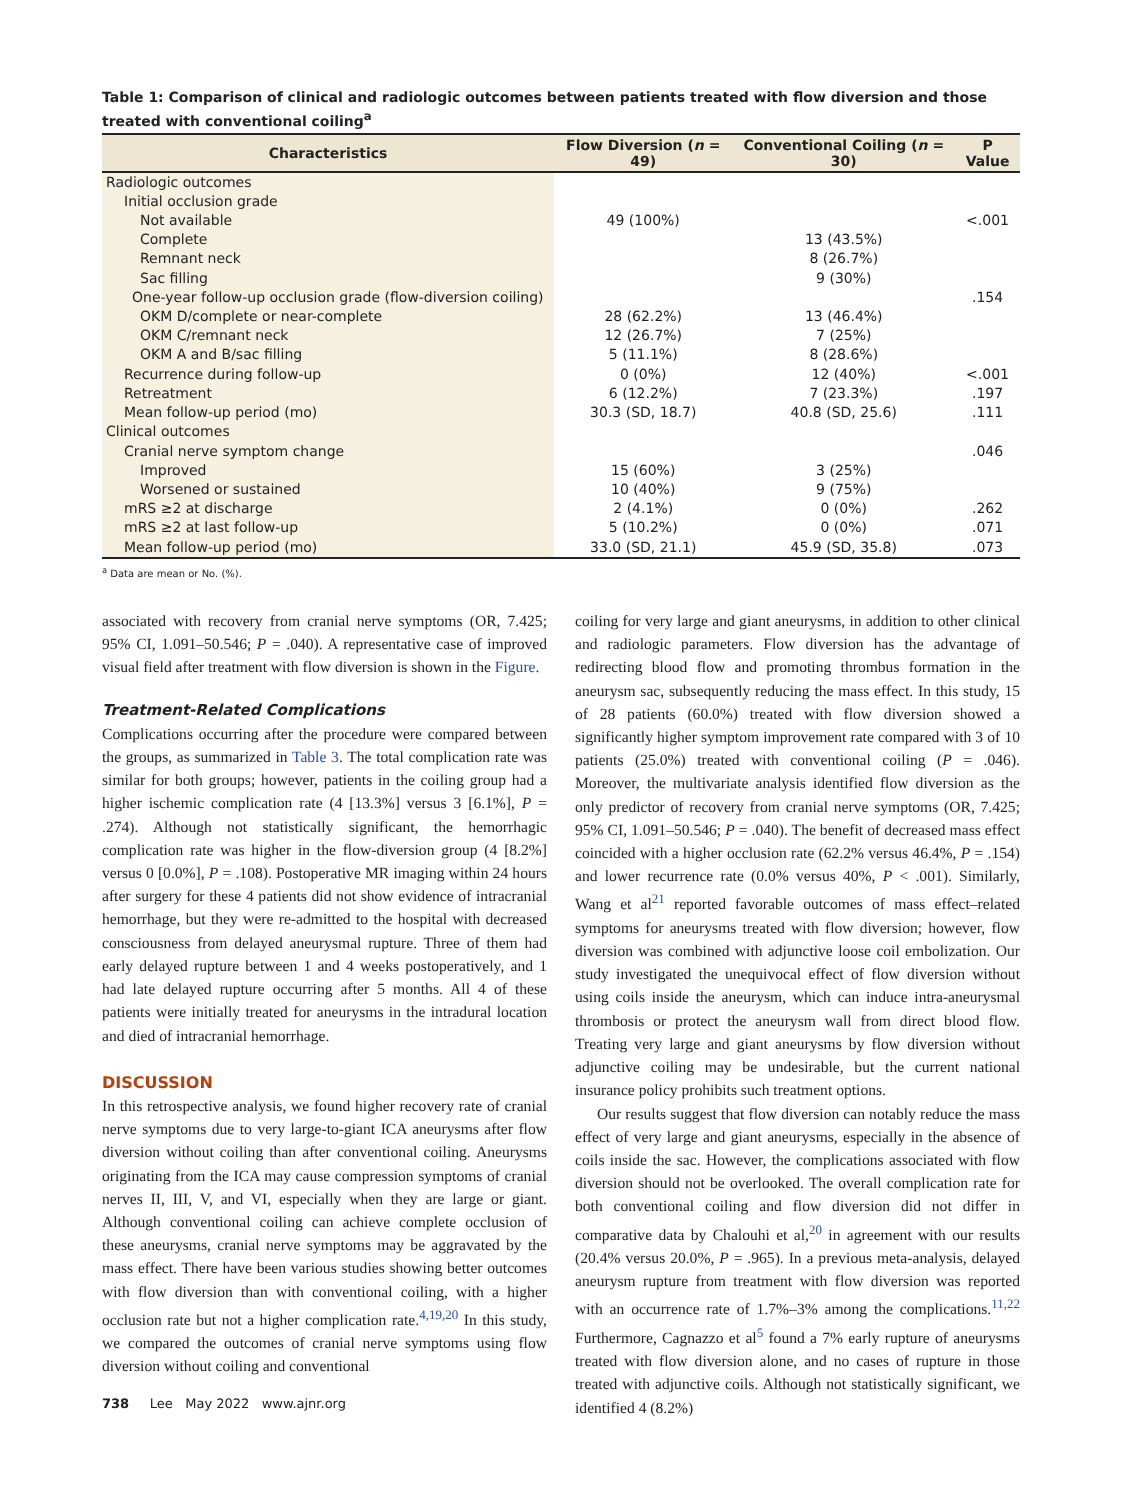Table 1: Comparison of clinical and radiologic outcomes between patients treated with flow diversion and those treated with conventional coiling<sup>a</sup>
| Characteristics | Flow Diversion ( n = 49) | Conventional Coiling ( n = 30) | P Value |
| --- | --- | --- | --- |
| Radiologic outcomes | | | |
| Initial occlusion grade | | | |
| Not available | 49 (100%) | | <.001 |
| Complete | | 13 (43.5%) | |
| Remnant neck | | 8 (26.7%) | |
| Sac filling | | 9 (30%) | |
| One-year follow-up occlusion grade (flow-diversion coiling) | | | .154 |
| OKM D/complete or near-complete | 28 (62.2%) | 13 (46.4%) | |
| OKM C/remnant neck | 12 (26.7%) | 7 (25%) | |
| OKM A and B/sac filling | 5 (11.1%) | 8 (28.6%) | |
| Recurrence during follow-up | 0 (0%) | 12 (40%) | <.001 |
| Retreatment | 6 (12.2%) | 7 (23.3%) | .197 |
| Mean follow-up period (mo) | 30.3 (SD, 18.7) | 40.8 (SD, 25.6) | .111 |
| Clinical outcomes | | | |
| Cranial nerve symptom change | | | .046 |
| Improved | 15 (60%) | 3 (25%) | |
| Worsened or sustained | 10 (40%) | 9 (75%) | |
| mRS ≥2 at discharge | 2 (4.1%) | 0 (0%) | .262 |
| mRS ≥2 at last follow-up | 5 (10.2%) | 0 (0%) | .071 |
| Mean follow-up period (mo) | 33.0 (SD, 21.1) | 45.9 (SD, 35.8) | .073 |
<sup>a</sup> Data are mean or No. (%).
associated with recovery from cranial nerve symptoms (OR, 7.425; 95% CI, 1.091–50.546; P = .040). A representative case of improved visual field after treatment with flow diversion is shown in the Figure.
Treatment-Related Complications
Complications occurring after the procedure were compared between the groups, as summarized in Table 3. The total complication rate was similar for both groups; however, patients in the coiling group had a higher ischemic complication rate (4 [13.3%] versus 3 [6.1%], P = .274). Although not statistically significant, the hemorrhagic complication rate was higher in the flow-diversion group (4 [8.2%] versus 0 [0.0%], P = .108). Postoperative MR imaging within 24 hours after surgery for these 4 patients did not show evidence of intracranial hemorrhage, but they were re-admitted to the hospital with decreased consciousness from delayed aneurysmal rupture. Three of them had early delayed rupture between 1 and 4 weeks postoperatively, and 1 had late delayed rupture occurring after 5 months. All 4 of these patients were initially treated for aneurysms in the intradural location and died of intracranial hemorrhage.
DISCUSSION
In this retrospective analysis, we found higher recovery rate of cranial nerve symptoms due to very large-to-giant ICA aneurysms after flow diversion without coiling than after conventional coiling. Aneurysms originating from the ICA may cause compression symptoms of cranial nerves II, III, V, and VI, especially when they are large or giant. Although conventional coiling can achieve complete occlusion of these aneurysms, cranial nerve symptoms may be aggravated by the mass effect. There have been various studies showing better outcomes with flow diversion than with conventional coiling, with a higher occlusion rate but not a higher complication rate.<sup>4,19,20</sup> In this study, we compared the outcomes of cranial nerve symptoms using flow diversion without coiling and conventional
738 Lee May 2022 www.ajnr.org
coiling for very large and giant aneurysms, in addition to other clinical and radiologic parameters. Flow diversion has the advantage of redirecting blood flow and promoting thrombus formation in the aneurysm sac, subsequently reducing the mass effect. In this study, 15 of 28 patients (60.0%) treated with flow diversion showed a significantly higher symptom improvement rate compared with 3 of 10 patients (25.0%) treated with conventional coiling (P = .046). Moreover, the multivariate analysis identified flow diversion as the only predictor of recovery from cranial nerve symptoms (OR, 7.425; 95% CI, 1.091–50.546; P = .040). The benefit of decreased mass effect coincided with a higher occlusion rate (62.2% versus 46.4%, P = .154) and lower recurrence rate (0.0% versus 40%, P < .001). Similarly, Wang et al<sup>21</sup> reported favorable outcomes of mass effect–related symptoms for aneurysms treated with flow diversion; however, flow diversion was combined with adjunctive loose coil embolization. Our study investigated the unequivocal effect of flow diversion without using coils inside the aneurysm, which can induce intra-aneurysmal thrombosis or protect the aneurysm wall from direct blood flow. Treating very large and giant aneurysms by flow diversion without adjunctive coiling may be undesirable, but the current national insurance policy prohibits such treatment options.
Our results suggest that flow diversion can notably reduce the mass effect of very large and giant aneurysms, especially in the absence of coils inside the sac. However, the complications associated with flow diversion should not be overlooked. The overall complication rate for both conventional coiling and flow diversion did not differ in comparative data by Chalouhi et al,<sup>20</sup> in agreement with our results (20.4% versus 20.0%, P = .965). In a previous meta-analysis, delayed aneurysm rupture from treatment with flow diversion was reported with an occurrence rate of 1.7%–3% among the complications.<sup>11,22</sup> Furthermore, Cagnazzo et al<sup>5</sup> found a 7% early rupture of aneurysms treated with flow diversion alone, and no cases of rupture in those treated with adjunctive coils. Although not statistically significant, we identified 4 (8.2%)